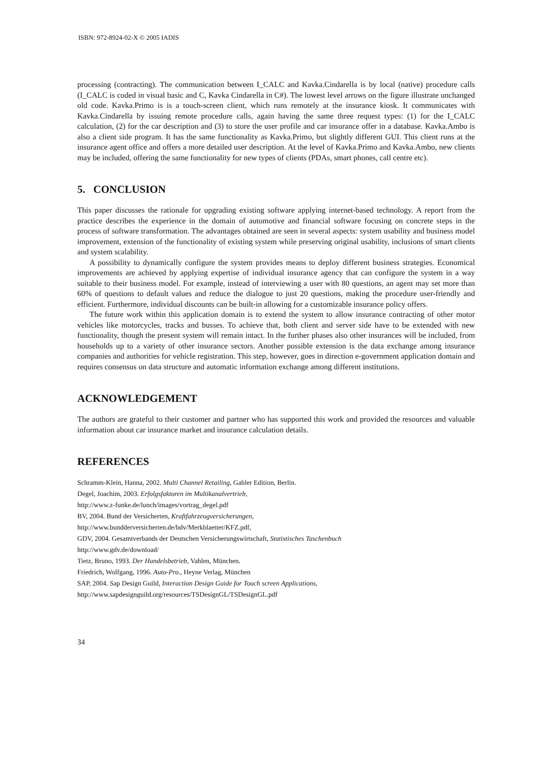ISBN: 972-8924-02-X © 2005 IADIS
processing (contracting). The communication between I_CALC and Kavka.Cindarella is by local (native) procedure calls (I_CALC is coded in visual basic and C, Kavka Cindarella in C#). The lowest level arrows on the figure illustrate unchanged old code. Kavka.Primo is is a touch-screen client, which runs remotely at the insurance kiosk. It communicates with Kavka.Cindarella by issuing remote procedure calls, again having the same three request types: (1) for the I_CALC calculation, (2) for the car description and (3) to store the user profile and car insurance offer in a database. Kavka.Ambo is also a client side program. It has the same functionality as Kavka.Primo, but slightly different GUI. This client runs at the insurance agent office and offers a more detailed user description. At the level of Kavka.Primo and Kavka.Ambo, new clients may be included, offering the same functionality for new types of clients (PDAs, smart phones, call centre etc).
5. CONCLUSION
This paper discusses the rationale for upgrading existing software applying internet-based technology. A report from the practice describes the experience in the domain of automotive and financial software focusing on concrete steps in the process of software transformation. The advantages obtained are seen in several aspects: system usability and business model improvement, extension of the functionality of existing system while preserving original usability, inclusions of smart clients and system scalability.
A possibility to dynamically configure the system provides means to deploy different business strategies. Economical improvements are achieved by applying expertise of individual insurance agency that can configure the system in a way suitable to their business model. For example, instead of interviewing a user with 80 questions, an agent may set more than 60% of questions to default values and reduce the dialogue to just 20 questions, making the procedure user-friendly and efficient. Furthermore, individual discounts can be built-in allowing for a customizable insurance policy offers.
The future work within this application domain is to extend the system to allow insurance contracting of other motor vehicles like motorcycles, tracks and busses. To achieve that, both client and server side have to be extended with new functionality, though the present system will remain intact. In the further phases also other insurances will be included, from households up to a variety of other insurance sectors. Another possible extension is the data exchange among insurance companies and authorities for vehicle registration. This step, however, goes in direction e-government application domain and requires consensus on data structure and automatic information exchange among different institutions.
ACKNOWLEDGEMENT
The authors are grateful to their customer and partner who has supported this work and provided the resources and valuable information about car insurance market and insurance calculation details.
REFERENCES
Schramm-Klein, Hanna, 2002. Multi Channel Retailing, Gabler Edition, Berlin.
Degel, Joachim, 2003. Erfolgsfaktoren im Multikanalvertrieb,
http://www.z-funke.de/lunch/images/vortrag_degel.pdf
BV, 2004. Bund der Versicherten, Kraftfahrzeugversicherungen,
http://www.bundderversicherten.de/bdv/Merkblaetter/KFZ.pdf,
GDV, 2004. Gesamtverbands der Deutschen Versicherungswirtschaft, Statistisches Taschenbuch
http://www.gdv.de/download/
Tietz, Bruno, 1993. Der Handelsbetrieb, Vahlen, München.
Friedrich, Wolfgang, 1996. Auto-Pro., Heyne Verlag, München
SAP, 2004. Sap Design Guild, Interaction Design Guide for Touch screen Applications,
http://www.sapdesignguild.org/resources/TSDesignGL/TSDesignGL.pdf
34